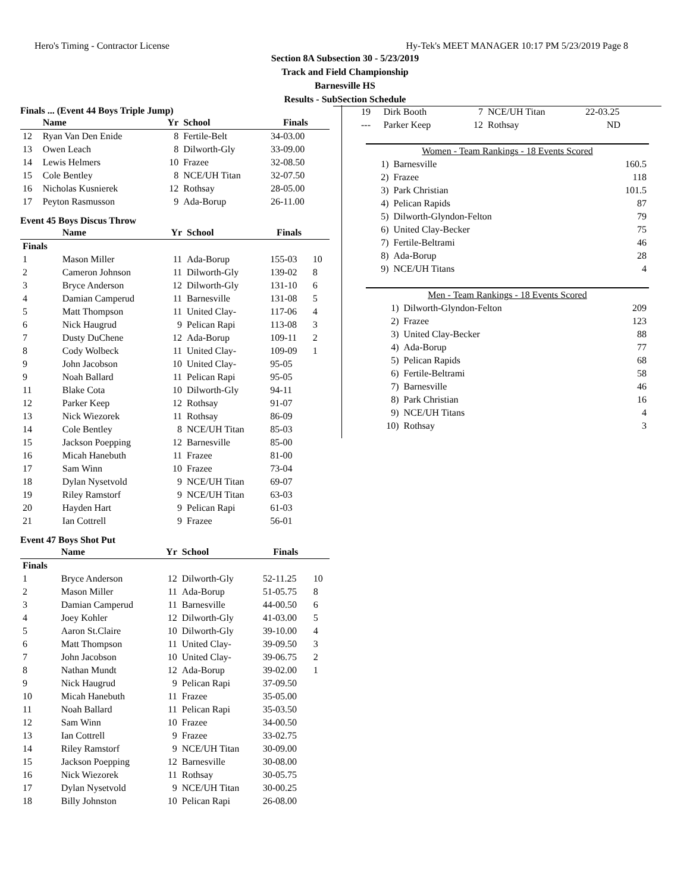Hero's Timing - Contractor License Hy-Tek's MEET MANAGER 10:17 PM 5/23/2019 Page 8
Section 8A Subsection 30 - 5/23/2019
Track and Field Championship
Barnesville HS
Results - SubSection Schedule
Finals ... (Event 44 Boys Triple Jump)
| | Name | Yr | School | Finals | |
| --- | --- | --- | --- | --- | --- |
| 12 | Ryan Van Den Enide | 8 | Fertile-Belt | 34-03.00 | |
| 13 | Owen Leach | 8 | Dilworth-Gly | 33-09.00 | |
| 14 | Lewis Helmers | 10 | Frazee | 32-08.50 | |
| 15 | Cole Bentley | 8 | NCE/UH Titan | 32-07.50 | |
| 16 | Nicholas Kusnierek | 12 | Rothsay | 28-05.00 | |
| 17 | Peyton Rasmusson | 9 | Ada-Borup | 26-11.00 | |
Event 45 Boys Discus Throw
| | Name | Yr | School | Finals | |
| --- | --- | --- | --- | --- | --- |
| Finals | | | | | |
| 1 | Mason Miller | 11 | Ada-Borup | 155-03 | 10 |
| 2 | Cameron Johnson | 11 | Dilworth-Gly | 139-02 | 8 |
| 3 | Bryce Anderson | 12 | Dilworth-Gly | 131-10 | 6 |
| 4 | Damian Camperud | 11 | Barnesville | 131-08 | 5 |
| 5 | Matt Thompson | 11 | United Clay- | 117-06 | 4 |
| 6 | Nick Haugrud | 9 | Pelican Rapi | 113-08 | 3 |
| 7 | Dusty DuChene | 12 | Ada-Borup | 109-11 | 2 |
| 8 | Cody Wolbeck | 11 | United Clay- | 109-09 | 1 |
| 9 | John Jacobson | 10 | United Clay- | 95-05 | |
| 9 | Noah Ballard | 11 | Pelican Rapi | 95-05 | |
| 11 | Blake Cota | 10 | Dilworth-Gly | 94-11 | |
| 12 | Parker Keep | 12 | Rothsay | 91-07 | |
| 13 | Nick Wiezorek | 11 | Rothsay | 86-09 | |
| 14 | Cole Bentley | 8 | NCE/UH Titan | 85-03 | |
| 15 | Jackson Poepping | 12 | Barnesville | 85-00 | |
| 16 | Micah Hanebuth | 11 | Frazee | 81-00 | |
| 17 | Sam Winn | 10 | Frazee | 73-04 | |
| 18 | Dylan Nysetvold | 9 | NCE/UH Titan | 69-07 | |
| 19 | Riley Ramstorf | 9 | NCE/UH Titan | 63-03 | |
| 20 | Hayden Hart | 9 | Pelican Rapi | 61-03 | |
| 21 | Ian Cottrell | 9 | Frazee | 56-01 | |
Event 47 Boys Shot Put
| | Name | Yr | School | Finals | |
| --- | --- | --- | --- | --- | --- |
| Finals | | | | | |
| 1 | Bryce Anderson | 12 | Dilworth-Gly | 52-11.25 | 10 |
| 2 | Mason Miller | 11 | Ada-Borup | 51-05.75 | 8 |
| 3 | Damian Camperud | 11 | Barnesville | 44-00.50 | 6 |
| 4 | Joey Kohler | 12 | Dilworth-Gly | 41-03.00 | 5 |
| 5 | Aaron St.Claire | 10 | Dilworth-Gly | 39-10.00 | 4 |
| 6 | Matt Thompson | 11 | United Clay- | 39-09.50 | 3 |
| 7 | John Jacobson | 10 | United Clay- | 39-06.75 | 2 |
| 8 | Nathan Mundt | 12 | Ada-Borup | 39-02.00 | 1 |
| 9 | Nick Haugrud | 9 | Pelican Rapi | 37-09.50 | |
| 10 | Micah Hanebuth | 11 | Frazee | 35-05.00 | |
| 11 | Noah Ballard | 11 | Pelican Rapi | 35-03.50 | |
| 12 | Sam Winn | 10 | Frazee | 34-00.50 | |
| 13 | Ian Cottrell | 9 | Frazee | 33-02.75 | |
| 14 | Riley Ramstorf | 9 | NCE/UH Titan | 30-09.00 | |
| 15 | Jackson Poepping | 12 | Barnesville | 30-08.00 | |
| 16 | Nick Wiezorek | 11 | Rothsay | 30-05.75 | |
| 17 | Dylan Nysetvold | 9 | NCE/UH Titan | 30-00.25 | |
| 18 | Billy Johnston | 10 | Pelican Rapi | 26-08.00 | |
| 19 | Dirk Booth | 7 | NCE/UH Titan | 22-03.25 |
| --- | Parker Keep | 12 | Rothsay | ND |
| Women - Team Rankings - 18 Events Scored | | |
| --- | --- | --- |
| 1) | Barnesville | 160.5 |
| 2) | Frazee | 118 |
| 3) | Park Christian | 101.5 |
| 4) | Pelican Rapids | 87 |
| 5) | Dilworth-Glyndon-Felton | 79 |
| 6) | United Clay-Becker | 75 |
| 7) | Fertile-Beltrami | 46 |
| 8) | Ada-Borup | 28 |
| 9) | NCE/UH Titans | 4 |
| Men - Team Rankings - 18 Events Scored | | |
| --- | --- | --- |
| 1) | Dilworth-Glyndon-Felton | 209 |
| 2) | Frazee | 123 |
| 3) | United Clay-Becker | 88 |
| 4) | Ada-Borup | 77 |
| 5) | Pelican Rapids | 68 |
| 6) | Fertile-Beltrami | 58 |
| 7) | Barnesville | 46 |
| 8) | Park Christian | 16 |
| 9) | NCE/UH Titans | 4 |
| 10) | Rothsay | 3 |